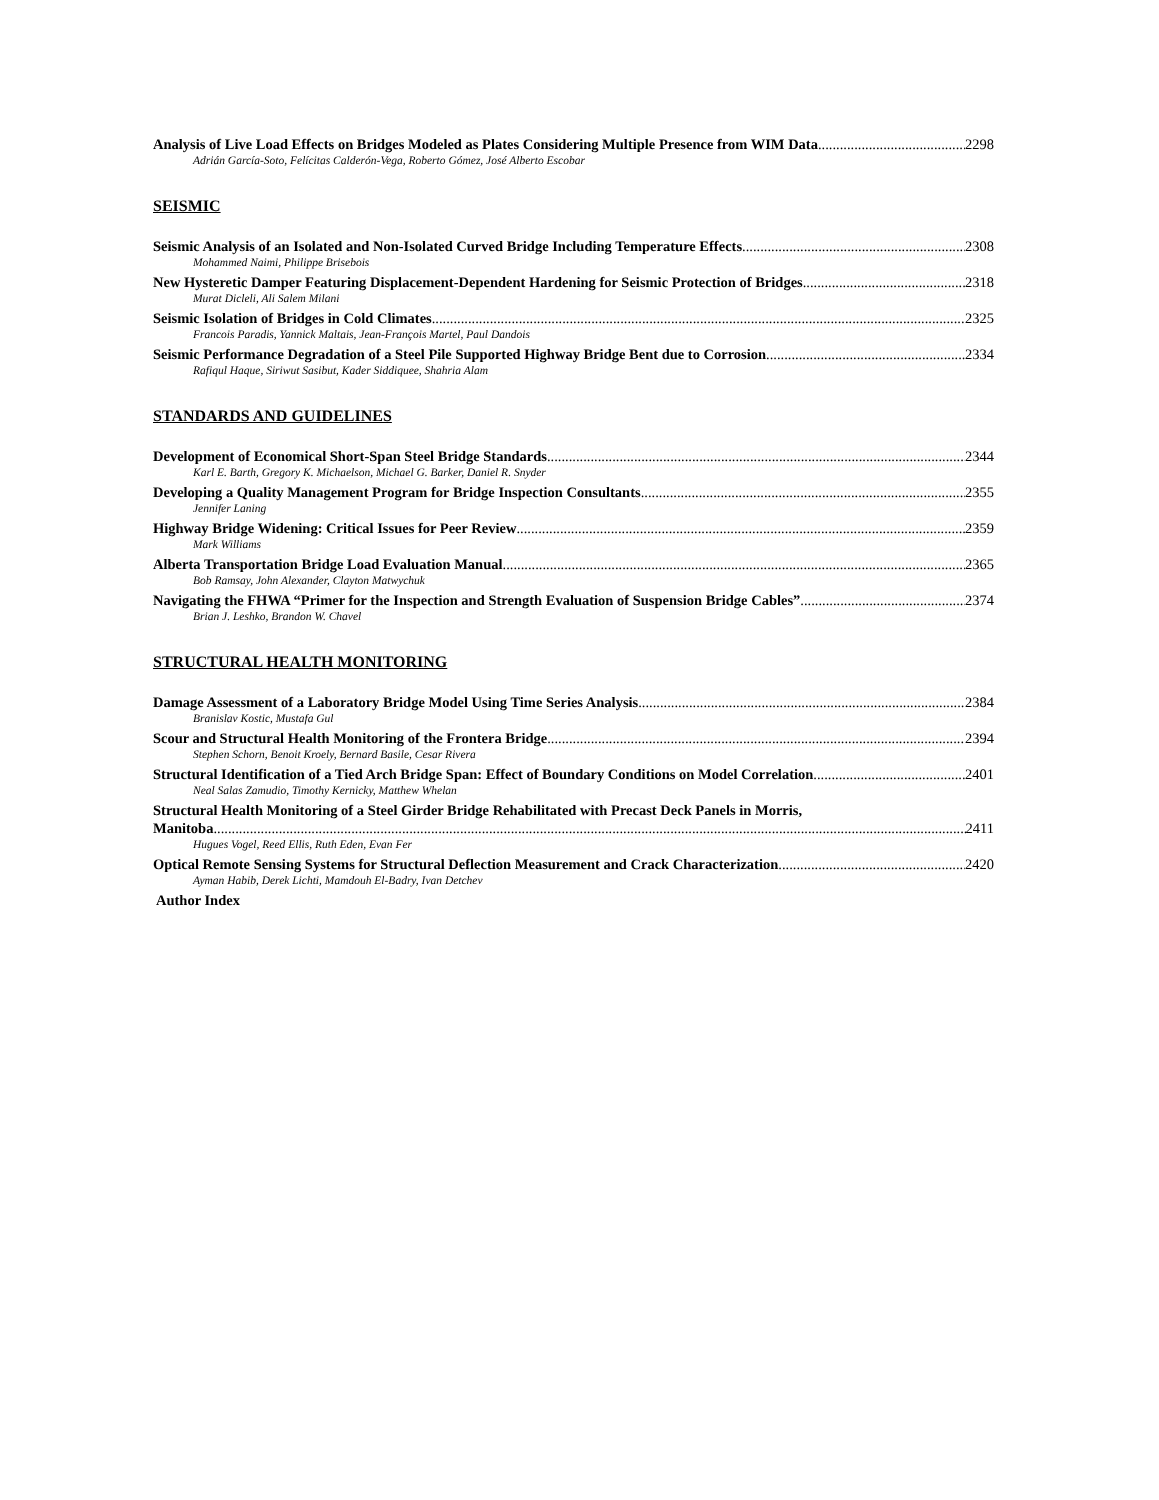Analysis of Live Load Effects on Bridges Modeled as Plates Considering Multiple Presence from WIM Data 2298
Adrián García-Soto, Felícitas Calderón-Vega, Roberto Gómez, José Alberto Escobar
SEISMIC
Seismic Analysis of an Isolated and Non-Isolated Curved Bridge Including Temperature Effects 2308
Mohammed Naimi, Philippe Brisebois
New Hysteretic Damper Featuring Displacement-Dependent Hardening for Seismic Protection of Bridges 2318
Murat Dicleli, Ali Salem Milani
Seismic Isolation of Bridges in Cold Climates 2325
Francois Paradis, Yannick Maltais, Jean-François Martel, Paul Dandois
Seismic Performance Degradation of a Steel Pile Supported Highway Bridge Bent due to Corrosion 2334
Rafiqul Haque, Siriwut Sasibut, Kader Siddiquee, Shahria Alam
STANDARDS AND GUIDELINES
Development of Economical Short-Span Steel Bridge Standards 2344
Karl E. Barth, Gregory K. Michaelson, Michael G. Barker, Daniel R. Snyder
Developing a Quality Management Program for Bridge Inspection Consultants 2355
Jennifer Laning
Highway Bridge Widening: Critical Issues for Peer Review 2359
Mark Williams
Alberta Transportation Bridge Load Evaluation Manual 2365
Bob Ramsay, John Alexander, Clayton Matwychuk
Navigating the FHWA “Primer for the Inspection and Strength Evaluation of Suspension Bridge Cables” 2374
Brian J. Leshko, Brandon W. Chavel
STRUCTURAL HEALTH MONITORING
Damage Assessment of a Laboratory Bridge Model Using Time Series Analysis 2384
Branislav Kostic, Mustafa Gul
Scour and Structural Health Monitoring of the Frontera Bridge 2394
Stephen Schorn, Benoit Kroely, Bernard Basile, Cesar Rivera
Structural Identification of a Tied Arch Bridge Span: Effect of Boundary Conditions on Model Correlation 2401
Neal Salas Zamudio, Timothy Kernicky, Matthew Whelan
Structural Health Monitoring of a Steel Girder Bridge Rehabilitated with Precast Deck Panels in Morris,
Manitoba 2411
Hugues Vogel, Reed Ellis, Ruth Eden, Evan Fer
Optical Remote Sensing Systems for Structural Deflection Measurement and Crack Characterization 2420
Ayman Habib, Derek Lichti, Mamdouh El-Badry, Ivan Detchev
Author Index